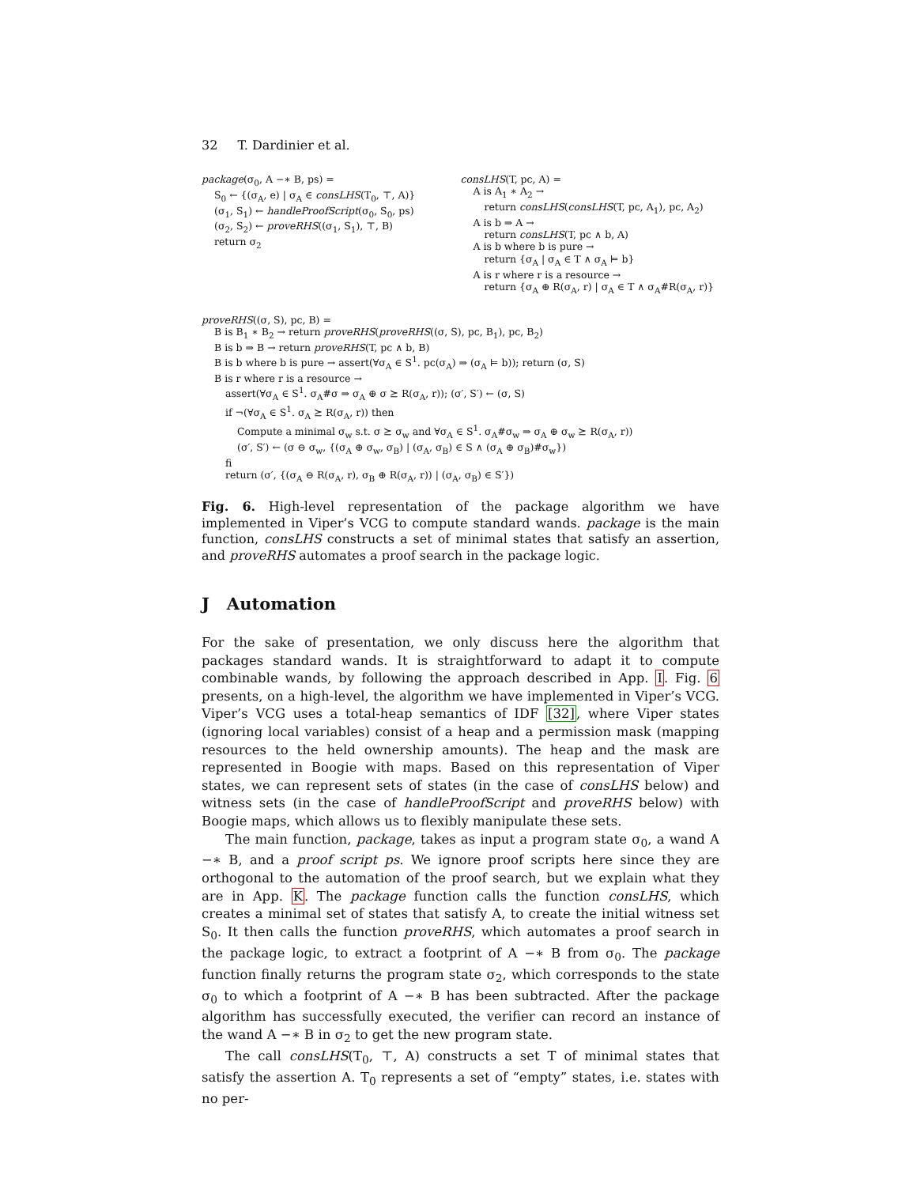32 T. Dardinier et al.
package(σ<sub>0</sub>, A −∗ B, ps) =
S<sub>0</sub> ← {(σ<sub>A</sub>, e) | σ<sub>A</sub> ∈ consLHS(T<sub>0</sub>, ⊤, A)}
(σ<sub>1</sub>, S<sub>1</sub>) ← handleProofScript(σ<sub>0</sub>, S<sub>0</sub>, ps)
(σ<sub>2</sub>, S<sub>2</sub>) ← proveRHS((σ<sub>1</sub>, S<sub>1</sub>), ⊤, B)
return σ<sub>2</sub>
consLHS(T, pc, A) =
A is A<sub>1</sub> ∗ A<sub>2</sub> →
return consLHS(consLHS(T, pc, A<sub>1</sub>), pc, A<sub>2</sub>)
A is b ⇒ A →
return consLHS(T, pc ∧ b, A)
A is b where b is pure →
return {σ<sub>A</sub> | σ<sub>A</sub> ∈ T ∧ σ<sub>A</sub> ⊨ b}
A is r where r is a resource →
return {σ<sub>A</sub> ⊕ R(σ<sub>A</sub>, r) | σ<sub>A</sub> ∈ T ∧ σ<sub>A</sub>#R(σ<sub>A</sub>, r)}
proveRHS((σ, S), pc, B) =
B is B<sub>1</sub> ∗ B<sub>2</sub> → return proveRHS(proveRHS((σ, S), pc, B<sub>1</sub>), pc, B<sub>2</sub>)
B is b ⇒ B → return proveRHS(T, pc ∧ b, B)
B is b where b is pure → assert(∀σ<sub>A</sub> ∈ S<sup>1</sup>. pc(σ<sub>A</sub>) ⇒ (σ<sub>A</sub> ⊨ b)); return (σ, S)
B is r where r is a resource →
assert(∀σ<sub>A</sub> ∈ S<sup>1</sup>. σ<sub>A</sub>#σ ⇒ σ<sub>A</sub> ⊕ σ ⪰ R(σ<sub>A</sub>, r)); (σ′, S′) ← (σ, S)
if ¬(∀σ<sub>A</sub> ∈ S<sup>1</sup>. σ<sub>A</sub> ⪰ R(σ<sub>A</sub>, r)) then
Compute a minimal σ<sub>w</sub> s.t. σ ⪰ σ<sub>w</sub> and ∀σ<sub>A</sub> ∈ S<sup>1</sup>. σ<sub>A</sub>#σ<sub>w</sub> ⇒ σ<sub>A</sub> ⊕ σ<sub>w</sub> ⪰ R(σ<sub>A</sub>, r))
(σ′, S′) ← (σ ⊖ σ<sub>w</sub>, {(σ<sub>A</sub> ⊕ σ<sub>w</sub>, σ<sub>B</sub>) | (σ<sub>A</sub>, σ<sub>B</sub>) ∈ S ∧ (σ<sub>A</sub> ⊕ σ<sub>B</sub>)#σ<sub>w</sub>})
fi
return (σ′, {(σ<sub>A</sub> ⊖ R(σ<sub>A</sub>, r), σ<sub>B</sub> ⊕ R(σ<sub>A</sub>, r)) | (σ<sub>A</sub>, σ<sub>B</sub>) ∈ S′})
Fig. 6. High-level representation of the package algorithm we have implemented in Viper’s VCG to compute standard wands. package is the main function, consLHS constructs a set of minimal states that satisfy an assertion, and proveRHS automates a proof search in the package logic.
J Automation
For the sake of presentation, we only discuss here the algorithm that packages standard wands. It is straightforward to adapt it to compute combinable wands, by following the approach described in App. I. Fig. 6 presents, on a high-level, the algorithm we have implemented in Viper’s VCG. Viper’s VCG uses a total-heap semantics of IDF [32], where Viper states (ignoring local variables) consist of a heap and a permission mask (mapping resources to the held ownership amounts). The heap and the mask are represented in Boogie with maps. Based on this representation of Viper states, we can represent sets of states (in the case of consLHS below) and witness sets (in the case of handleProofScript and proveRHS below) with Boogie maps, which allows us to flexibly manipulate these sets.
The main function, package, takes as input a program state σ<sub>0</sub>, a wand A −∗ B, and a proof script ps. We ignore proof scripts here since they are orthogonal to the automation of the proof search, but we explain what they are in App. K. The package function calls the function consLHS, which creates a minimal set of states that satisfy A, to create the initial witness set S<sub>0</sub>. It then calls the function proveRHS, which automates a proof search in the package logic, to extract a footprint of A −∗ B from σ<sub>0</sub>. The package function finally returns the program state σ<sub>2</sub>, which corresponds to the state σ<sub>0</sub> to which a footprint of A −∗ B has been subtracted. After the package algorithm has successfully executed, the verifier can record an instance of the wand A −∗ B in σ<sub>2</sub> to get the new program state.
The call consLHS(T<sub>0</sub>, ⊤, A) constructs a set T of minimal states that satisfy the assertion A. T<sub>0</sub> represents a set of “empty” states, i.e. states with no per-